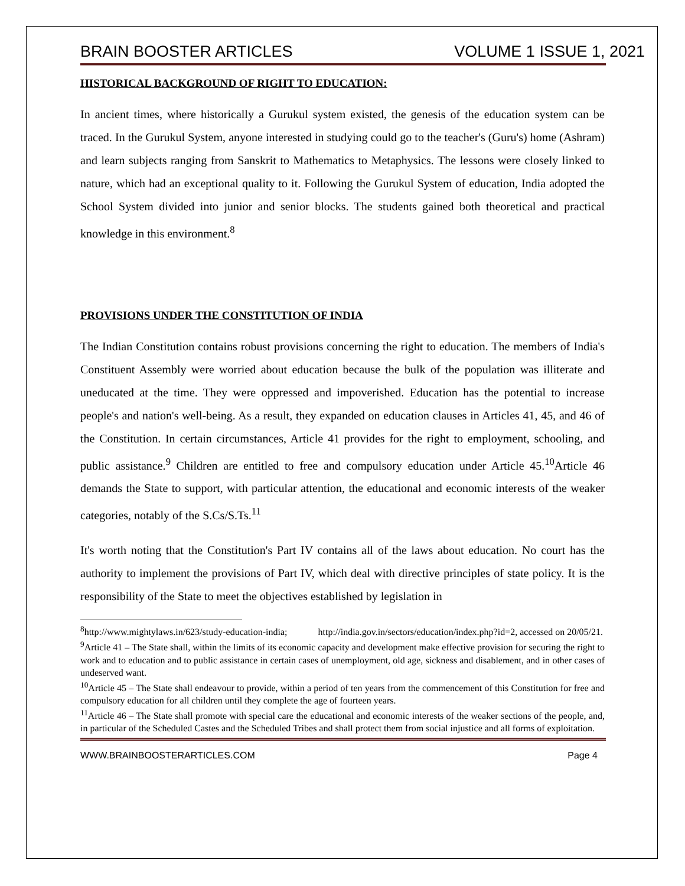BRAIN BOOSTER ARTICLES VOLUME 1 ISSUE 1, 2021
HISTORICAL BACKGROUND OF RIGHT TO EDUCATION:
In ancient times, where historically a Gurukul system existed, the genesis of the education system can be traced. In the Gurukul System, anyone interested in studying could go to the teacher's (Guru's) home (Ashram) and learn subjects ranging from Sanskrit to Mathematics to Metaphysics. The lessons were closely linked to nature, which had an exceptional quality to it. Following the Gurukul System of education, India adopted the School System divided into junior and senior blocks. The students gained both theoretical and practical knowledge in this environment.<sup>8</sup>
PROVISIONS UNDER THE CONSTITUTION OF INDIA
The Indian Constitution contains robust provisions concerning the right to education. The members of India's Constituent Assembly were worried about education because the bulk of the population was illiterate and uneducated at the time. They were oppressed and impoverished. Education has the potential to increase people's and nation's well-being. As a result, they expanded on education clauses in Articles 41, 45, and 46 of the Constitution. In certain circumstances, Article 41 provides for the right to employment, schooling, and public assistance.<sup>9</sup> Children are entitled to free and compulsory education under Article 45.<sup>10</sup>Article 46 demands the State to support, with particular attention, the educational and economic interests of the weaker categories, notably of the S.Cs/S.Ts.<sup>11</sup>
It's worth noting that the Constitution's Part IV contains all of the laws about education. No court has the authority to implement the provisions of Part IV, which deal with directive principles of state policy. It is the responsibility of the State to meet the objectives established by legislation in
<sup>8</sup> http://www.mightylaws.in/623/study-education-india; http://india.gov.in/sectors/education/index.php?id=2, accessed on 20/05/21.
<sup>9</sup> Article 41 – The State shall, within the limits of its economic capacity and development make effective provision for securing the right to work and to education and to public assistance in certain cases of unemployment, old age, sickness and disablement, and in other cases of undeserved want.
<sup>10</sup> Article 45 – The State shall endeavour to provide, within a period of ten years from the commencement of this Constitution for free and compulsory education for all children until they complete the age of fourteen years.
<sup>11</sup> Article 46 – The State shall promote with special care the educational and economic interests of the weaker sections of the people, and, in particular of the Scheduled Castes and the Scheduled Tribes and shall protect them from social injustice and all forms of exploitation.
WWW.BRAINBOOSTERARTICLES.COM Page 4